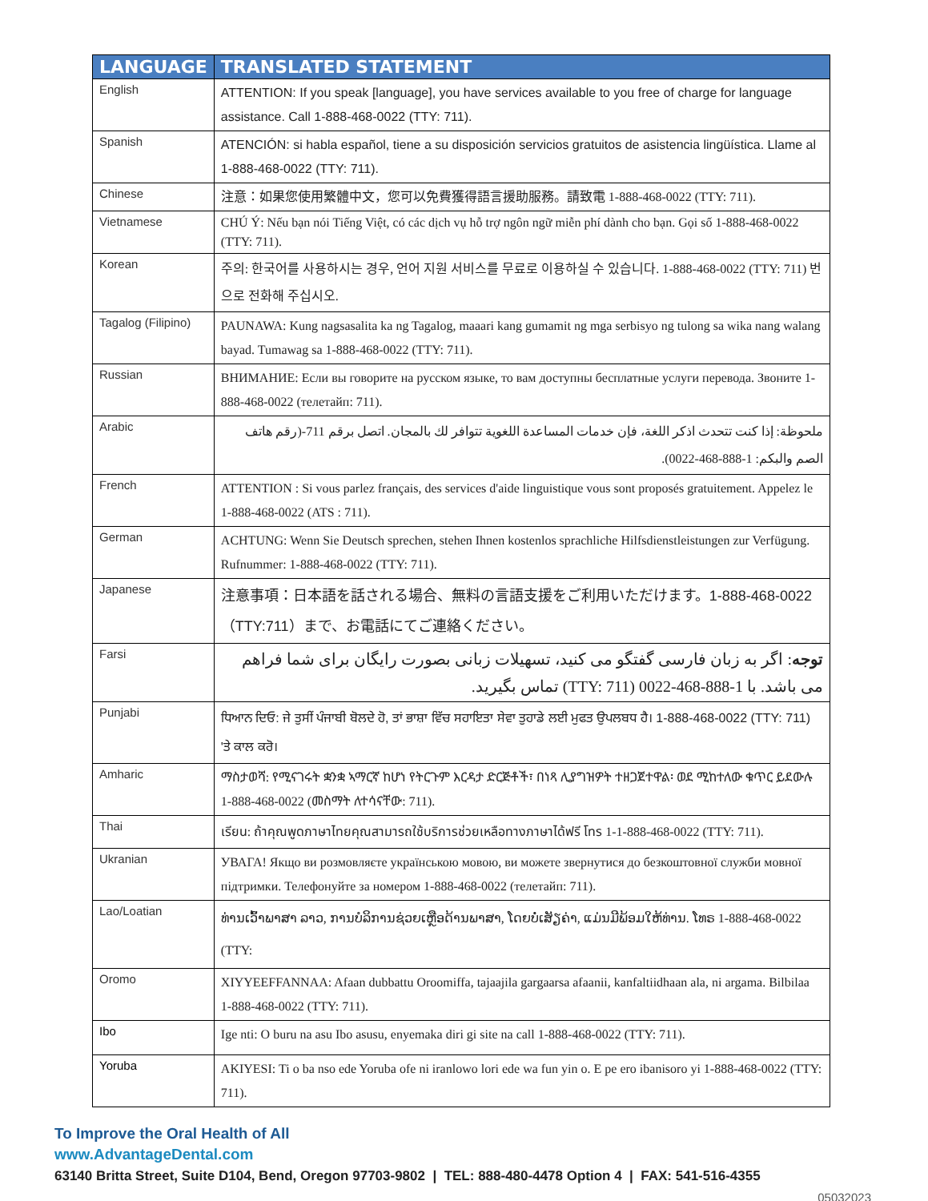| LANGUAGE | TRANSLATED STATEMENT |
| --- | --- |
| English | ATTENTION: If you speak [language], you have services available to you free of charge for language assistance. Call 1-888-468-0022 (TTY: 711). |
| Spanish | ATENCIÓN: si habla español, tiene a su disposición servicios gratuitos de asistencia lingüística. Llame al 1-888-468-0022 (TTY: 711). |
| Chinese | 注意：如果您使用繁體中文，您可以免費獲得語言援助服務。請致電 1-888-468-0022 (TTY: 711). |
| Vietnamese | CHÚ Ý: Nếu bạn nói Tiếng Việt, có các dịch vụ hỗ trợ ngôn ngữ miễn phí dành cho bạn. Gọi số 1-888-468-0022 (TTY: 711). |
| Korean | 주의: 한국어를 사용하시는 경우, 언어 지원 서비스를 무료로 이용하실 수 있습니다. 1-888-468-0022 (TTY: 711) 번으로 전화해 주십시오. |
| Tagalog (Filipino) | PAUNAWA: Kung nagsasalita ka ng Tagalog, maaari kang gumamit ng mga serbisyo ng tulong sa wika nang walang bayad. Tumawag sa 1-888-468-0022 (TTY: 711). |
| Russian | ВНИМАНИЕ: Если вы говорите на русском языке, то вам доступны бесплатные услуги перевода. Звоните 1-888-468-0022 (телетайп: 711). |
| Arabic | ملحوظة: إذا كنت تتحدث اذكر اللغة، فإن خدمات المساعدة اللغوية تتوافر لك بالمجان. اتصل برقم 711-(رقم هاتف الصم والبكم: 1-888-468-0022). |
| French | ATTENTION : Si vous parlez français, des services d'aide linguistique vous sont proposés gratuitement. Appelez le 1-888-468-0022 (ATS : 711). |
| German | ACHTUNG: Wenn Sie Deutsch sprechen, stehen Ihnen kostenlos sprachliche Hilfsdienstleistungen zur Verfügung. Rufnummer: 1-888-468-0022 (TTY: 711). |
| Japanese | 注意事項：日本語を話される場合、無料の言語支援をご利用いただけます。1-888-468-0022（TTY:711）まで、お電話にてご連絡ください。 |
| Farsi | توجه : اگر به زبان فارسی گفتگو می کنید، تسهیلات زبانی بصورت رایگان برای شما فراهم می باشد. با 1-888-468-0022 (TTY: 711) تماس بگیرید. |
| Punjabi | ਧਿਆਨ ਦਿਓ: ਜੇ ਤੁਸੀਂ ਪੰਜਾਬੀ ਬੋਲਦੇ ਹੋ, ਤਾਂ ਭਾਸ਼ਾ ਵਿੱਚ ਸਹਾਇਤਾ ਸੇਵਾ ਤੁਹਾਡੇ ਲਈ ਮੁਫਤ ਉਪਲਬਧ ਹੈ। 1-888-468-0022 (TTY: 711) 'ਤੇ ਕਾਲ ਕਰੋ। |
| Amharic | ማስታወሻ: የሚናገሩት ቋንቋ ኣማርኛ ከሆነ የትርጉም እርዳታ ድርጅቶች፣ በነጻ ሊያግዝዎት ተዘጋጀተዋል፡ ወደ ሚከተለው ቁጥር ይደውሉ 1-888-468-0022 (መስማት ለተሳናቸው: 711). |
| Thai | เรียน: ถ้าคุณพูดภาษาไทยคุณสามารถใช้บริการช่วยเหลือทางภาษาได้ฟรี โทร 1-1-888-468-0022 (TTY: 711). |
| Ukranian | УВАГА! Якщо ви розмовляєте українською мовою, ви можете звернутися до безкоштовної служби мовної підтримки. Телефонуйте за номером 1-888-468-0022 (телетайп: 711). |
| Lao/Loatian | ທ່ານເວົ້າພາສາ ລາວ, ການບໍລິການຊ່ວຍເຫຼືອດ້ານພາສາ, ໂດຍບໍ່ເສັຽຄ່າ, ແມ່ນມີພ້ອມໃຫ້ທ່ານ. ໂທຣ 1-888-468-0022 (TTY: |
| Oromo | XIYYEEFFANNAA: Afaan dubbattu Oroomiffa, tajaajila gargaarsa afaanii, kanfaltiidhaan ala, ni argama. Bilbilaa 1-888-468-0022 (TTY: 711). |
| Ibo | Ige nti: O buru na asu Ibo asusu, enyemaka diri gi site na call 1-888-468-0022 (TTY: 711). |
| Yoruba | AKIYESI: Ti o ba nso ede Yoruba ofe ni iranlowo lori ede wa fun yin o. E pe ero ibanisoro yi 1-888-468-0022 (TTY: 711). |
To Improve the Oral Health of All
www.AdvantageDental.com
63140 Britta Street, Suite D104, Bend, Oregon 97703-9802 | TEL: 888-480-4478 Option 4 | FAX: 541-516-4355
05032023